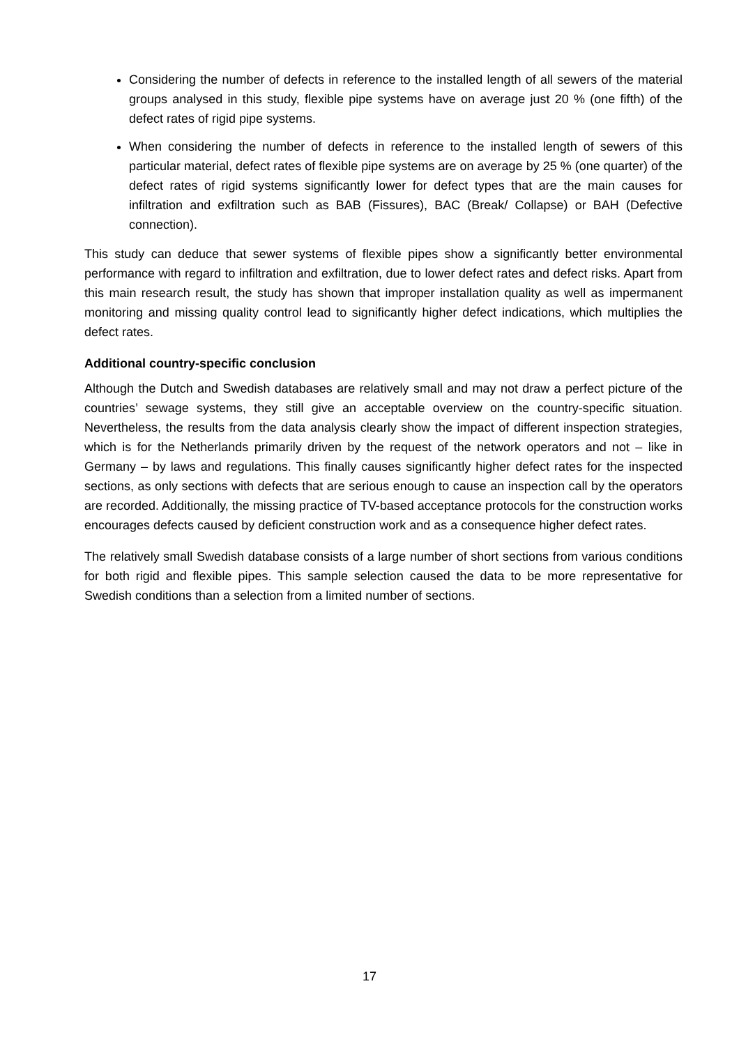Considering the number of defects in reference to the installed length of all sewers of the material groups analysed in this study, flexible pipe systems have on average just 20 % (one fifth) of the defect rates of rigid pipe systems.
When considering the number of defects in reference to the installed length of sewers of this particular material, defect rates of flexible pipe systems are on average by 25 % (one quarter) of the defect rates of rigid systems significantly lower for defect types that are the main causes for infiltration and exfiltration such as BAB (Fissures), BAC (Break/ Collapse) or BAH (Defective connection).
This study can deduce that sewer systems of flexible pipes show a significantly better environmental performance with regard to infiltration and exfiltration, due to lower defect rates and defect risks. Apart from this main research result, the study has shown that improper installation quality as well as impermanent monitoring and missing quality control lead to significantly higher defect indications, which multiplies the defect rates.
Additional country-specific conclusion
Although the Dutch and Swedish databases are relatively small and may not draw a perfect picture of the countries’ sewage systems, they still give an acceptable overview on the country-specific situation. Nevertheless, the results from the data analysis clearly show the impact of different inspection strategies, which is for the Netherlands primarily driven by the request of the network operators and not – like in Germany – by laws and regulations. This finally causes significantly higher defect rates for the inspected sections, as only sections with defects that are serious enough to cause an inspection call by the operators are recorded. Additionally, the missing practice of TV-based acceptance protocols for the construction works encourages defects caused by deficient construction work and as a consequence higher defect rates.
The relatively small Swedish database consists of a large number of short sections from various conditions for both rigid and flexible pipes. This sample selection caused the data to be more representative for Swedish conditions than a selection from a limited number of sections.
17